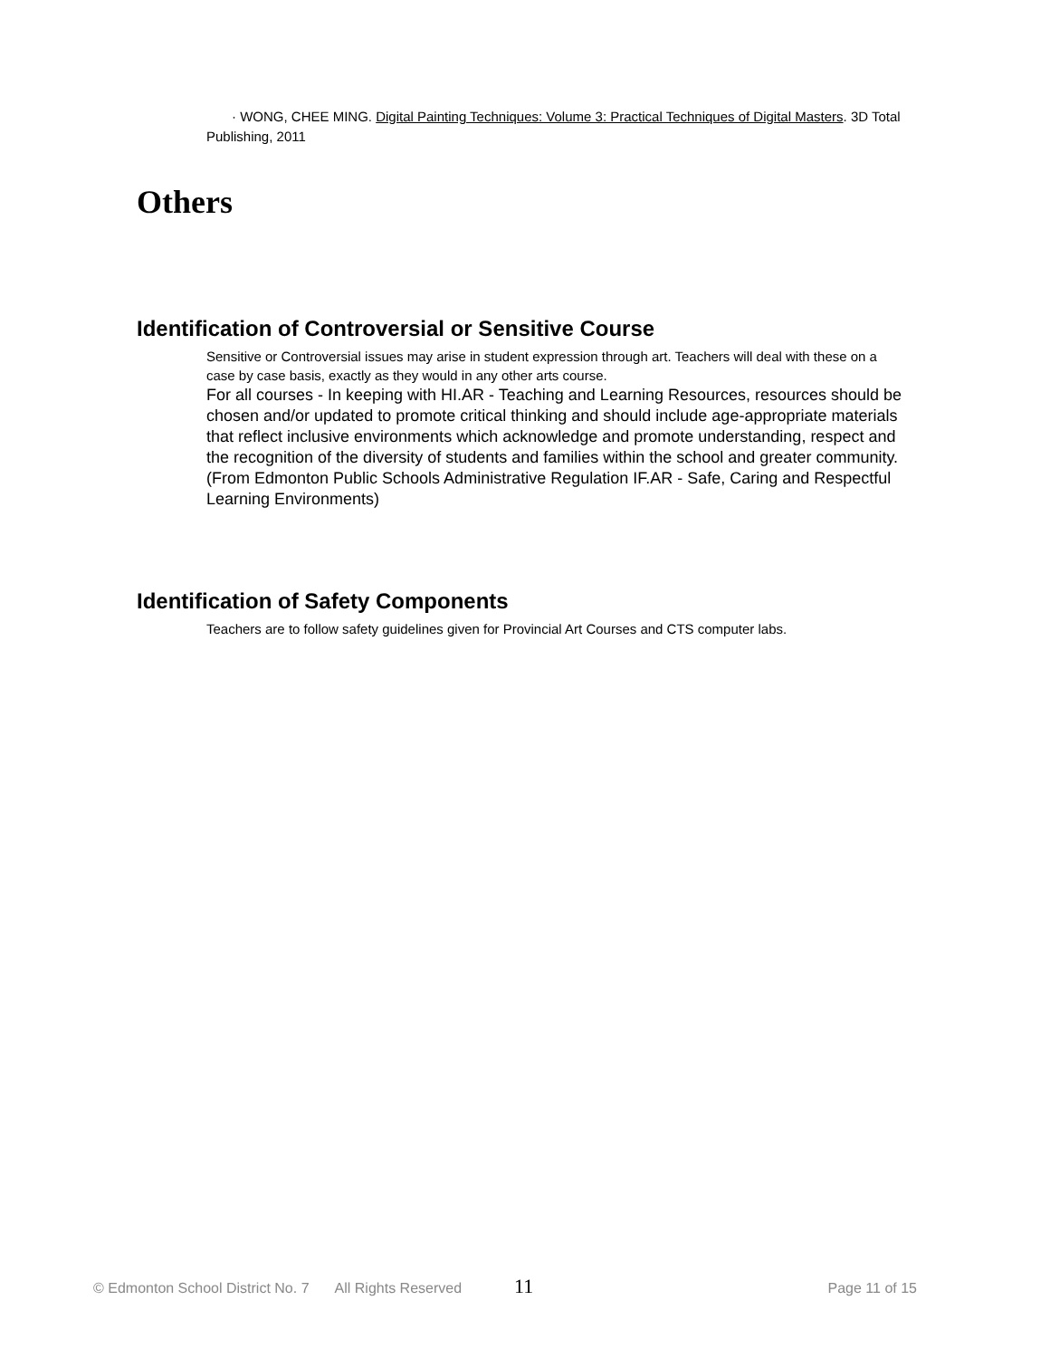· WONG, CHEE MING. Digital Painting Techniques: Volume 3: Practical Techniques of Digital Masters. 3D Total Publishing, 2011
Others
Identification of Controversial or Sensitive Course
Sensitive or Controversial issues may arise in student expression through art. Teachers will deal with these on a case by case basis, exactly as they would in any other arts course.
For all courses - In keeping with HI.AR - Teaching and Learning Resources, resources should be chosen and/or updated to promote critical thinking and should include age-appropriate materials that reflect inclusive environments which acknowledge and promote understanding, respect and the recognition of the diversity of students and families within the school and greater community. (From Edmonton Public Schools Administrative Regulation IF.AR - Safe, Caring and Respectful Learning Environments)
Identification of Safety Components
Teachers are to follow safety guidelines given for Provincial Art Courses and CTS computer labs.
© Edmonton School District No. 7 All Rights Reserved 11 Page 11 of 15